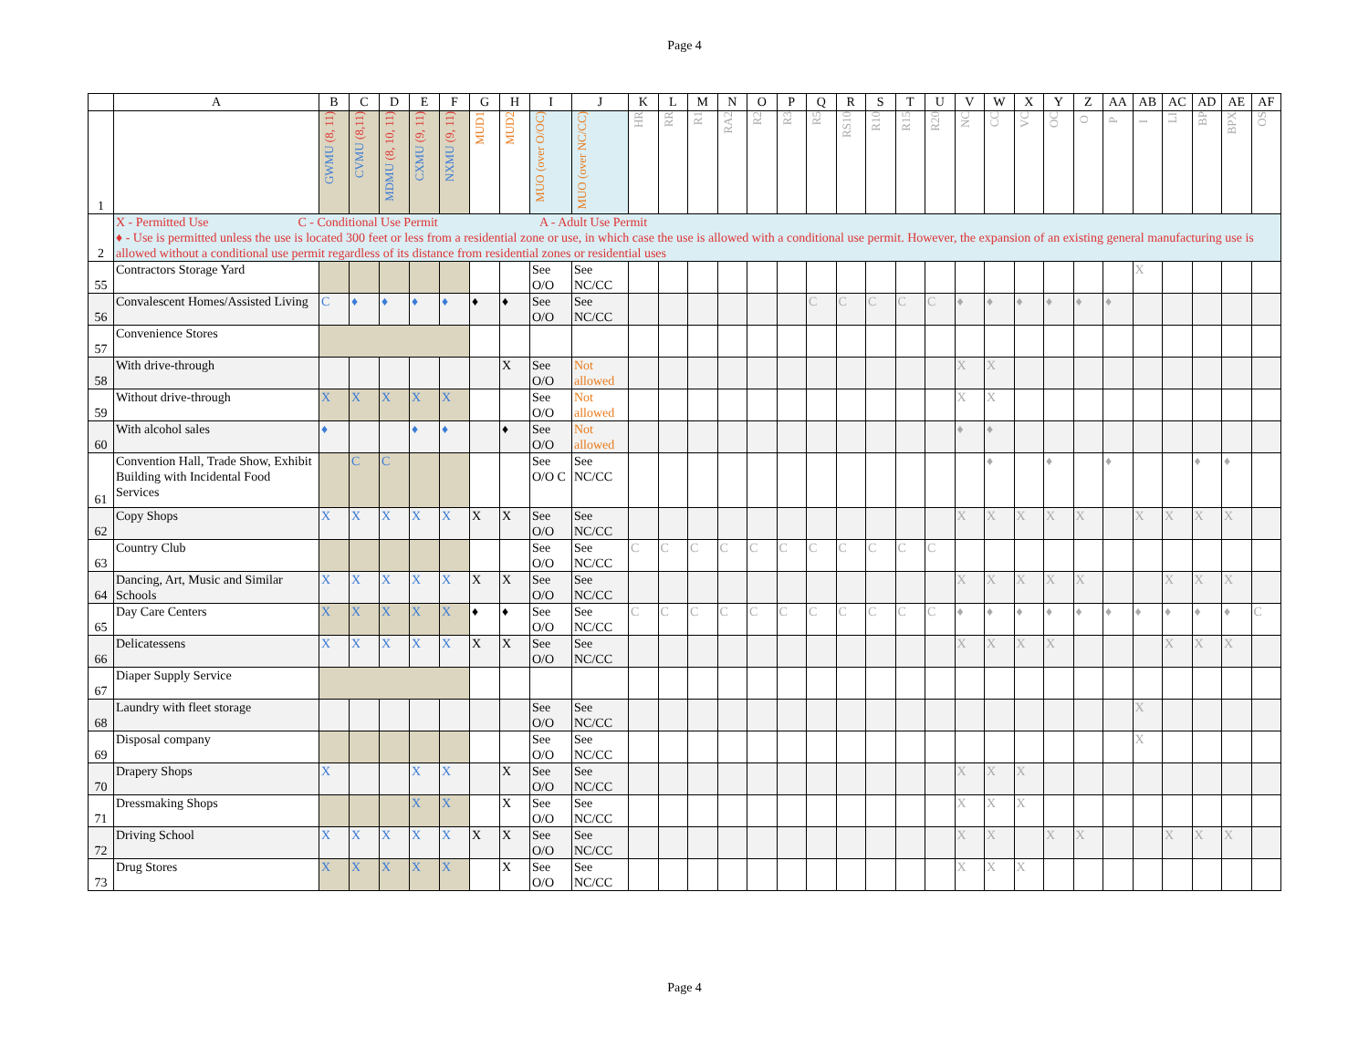Page 4
| | A | B | C | D | E | F | G | H | I | J | K | L | M | N | O | P | Q | R | S | T | U | V | W | X | Y | Z | AA | AB | AC | AD | AE | AF |
| --- | --- | --- | --- | --- | --- | --- | --- | --- | --- | --- | --- | --- | --- | --- | --- | --- | --- | --- | --- | --- | --- | --- | --- | --- | --- | --- | --- | --- | --- | --- | --- | --- |
| 1 | | GWMU (8, 11) | CVMU (8,11) | MDMU (8, 10, 11) | CXMU (9, 11) | NXMU (9, 11) | MUD1 | MUD2 | MUO (over O/OC) | MUO (over NC/CC) | HR | RR | R1 | RA2 | R2 | R3 | R5 | RS10 | R10 | R15 | R20 | NC | CC | VC | OC | O | P | I | LI | BP | BPX | OS |
| 2 | X - Permitted Use C - Conditional Use Permit A - Adult Use Permit ♦ - Use is permitted unless the use is located 300 feet or less from a residential zone or use, in which case the use is allowed with a conditional use permit. However, the expansion of an existing general manufacturing use is allowed without a conditional use permit regardless of its distance from residential zones or residential uses | | | | | | | | | | | | | | | | | | | | | | | | | | | | | | | |
| 55 | Contractors Storage Yard | | | | | | | | See O/O | See NC/CC | | | | | | | | | | | | | | | | | | X | | | | |
| 56 | Convalescent Homes/Assisted Living | C | ♦ | ♦ | ♦ | ♦ | ♦ | ♦ | See O/O | See NC/CC | | | | | | | C | C | C | C | C | ♦ | ♦ | ♦ | ♦ | ♦ | ♦ | | | | | |
| 57 | Convenience Stores | | | | | | | | | | | | | | | | | | | | | | | | | | | | | | | |
| 58 | With drive-through | | | | | | | X | See O/O | Not allowed | | | | | | | | | | | | X | X | | | | | | | | | |
| 59 | Without drive-through | X | X | X | X | X | | | See O/O | Not allowed | | | | | | | | | | | | X | X | | | | | | | | | |
| 60 | With alcohol sales | ♦ | | | ♦ | ♦ | | ♦ | See O/O | Not allowed | | | | | | | | | | | | ♦ | ♦ | | | | | | | | | |
| 61 | Convention Hall, Trade Show, Exhibit Building with Incidental Food Services | | C | C | | | | | See O/O C | See NC/CC | | | | | | | | | | | | | ♦ | | ♦ | | ♦ | | | ♦ | ♦ | |
| 62 | Copy Shops | X | X | X | X | X | X | X | See O/O | See NC/CC | | | | | | | | | | | | X | X | X | X | X | | X | X | X | X | |
| 63 | Country Club | | | | | | | | See O/O | See NC/CC | C | C | C | C | C | C | C | C | C | C | C | | | | | | | | | | | |
| 64 | Dancing, Art, Music and Similar Schools | X | X | X | X | X | X | X | See O/O | See NC/CC | | | | | | | | | | | | X | X | X | X | X | | | X | X | X | |
| 65 | Day Care Centers | X | X | X | X | X | ♦ | ♦ | See O/O | See NC/CC | C | C | C | C | C | C | C | C | C | C | C | ♦ | ♦ | ♦ | ♦ | ♦ | ♦ | ♦ | ♦ | ♦ | ♦ | C |
| 66 | Delicatessens | X | X | X | X | X | X | X | See O/O | See NC/CC | | | | | | | | | | | | X | X | X | X | | | | X | X | X | |
| 67 | Diaper Supply Service | | | | | | | | | | | | | | | | | | | | | | | | | | | | | | | |
| 68 | Laundry with fleet storage | | | | | | | | See O/O | See NC/CC | | | | | | | | | | | | | | | | | | X | | | | |
| 69 | Disposal company | | | | | | | | See O/O | See NC/CC | | | | | | | | | | | | | | | | | | X | | | | |
| 70 | Drapery Shops | X | | | X | X | | X | See O/O | See NC/CC | | | | | | | | | | | | X | X | X | | | | | | | | |
| 71 | Dressmaking Shops | | | | X | X | | X | See O/O | See NC/CC | | | | | | | | | | | | X | X | X | | | | | | | | |
| 72 | Driving School | X | X | X | X | X | X | X | See O/O | See NC/CC | | | | | | | | | | | | X | X | | X | X | | | X | X | X | |
| 73 | Drug Stores | X | X | X | X | X | | X | See O/O | See NC/CC | | | | | | | | | | | | X | X | X | | | | | | | | |
Page 4